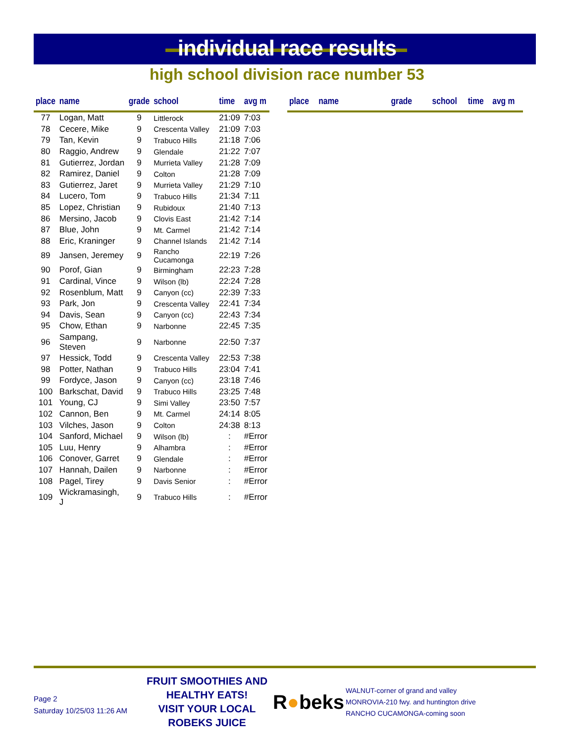individual race results
high school division race number 53
| place | name | grade | school | time | avg m |
| --- | --- | --- | --- | --- | --- |
| 77 | Logan, Matt | 9 | Littlerock | 21:09 | 7:03 |
| 78 | Cecere, Mike | 9 | Crescenta Valley | 21:09 | 7:03 |
| 79 | Tan, Kevin | 9 | Trabuco Hills | 21:18 | 7:06 |
| 80 | Raggio, Andrew | 9 | Glendale | 21:22 | 7:07 |
| 81 | Gutierrez, Jordan | 9 | Murrieta Valley | 21:28 | 7:09 |
| 82 | Ramirez, Daniel | 9 | Colton | 21:28 | 7:09 |
| 83 | Gutierrez, Jaret | 9 | Murrieta Valley | 21:29 | 7:10 |
| 84 | Lucero, Tom | 9 | Trabuco Hills | 21:34 | 7:11 |
| 85 | Lopez, Christian | 9 | Rubidoux | 21:40 | 7:13 |
| 86 | Mersino, Jacob | 9 | Clovis East | 21:42 | 7:14 |
| 87 | Blue, John | 9 | Mt. Carmel | 21:42 | 7:14 |
| 88 | Eric, Kraninger | 9 | Channel Islands | 21:42 | 7:14 |
| 89 | Jansen, Jeremey | 9 | Rancho Cucamonga | 22:19 | 7:26 |
| 90 | Porof, Gian | 9 | Birmingham | 22:23 | 7:28 |
| 91 | Cardinal, Vince | 9 | Wilson (lb) | 22:24 | 7:28 |
| 92 | Rosenblum, Matt | 9 | Canyon (cc) | 22:39 | 7:33 |
| 93 | Park, Jon | 9 | Crescenta Valley | 22:41 | 7:34 |
| 94 | Davis, Sean | 9 | Canyon (cc) | 22:43 | 7:34 |
| 95 | Chow, Ethan | 9 | Narbonne | 22:45 | 7:35 |
| 96 | Sampang, Steven | 9 | Narbonne | 22:50 | 7:37 |
| 97 | Hessick, Todd | 9 | Crescenta Valley | 22:53 | 7:38 |
| 98 | Potter, Nathan | 9 | Trabuco Hills | 23:04 | 7:41 |
| 99 | Fordyce, Jason | 9 | Canyon (cc) | 23:18 | 7:46 |
| 100 | Barkschat, David | 9 | Trabuco Hills | 23:25 | 7:48 |
| 101 | Young, CJ | 9 | Simi Valley | 23:50 | 7:57 |
| 102 | Cannon, Ben | 9 | Mt. Carmel | 24:14 | 8:05 |
| 103 | Vilches, Jason | 9 | Colton | 24:38 | 8:13 |
| 104 | Sanford, Michael | 9 | Wilson (lb) | : | #Error |
| 105 | Luu, Henry | 9 | Alhambra | : | #Error |
| 106 | Conover, Garret | 9 | Glendale | : | #Error |
| 107 | Hannah, Dailen | 9 | Narbonne | : | #Error |
| 108 | Pagel, Tirey | 9 | Davis Senior | : | #Error |
| 109 | Wickramasingh, J | 9 | Trabuco Hills | : | #Error |
| place | name | grade | school | time | avg m |
| --- | --- | --- | --- | --- | --- |
Page 2
Saturday 10/25/03 11:26 AM
FRUIT SMOOTHIES AND HEALTHY EATS!
VISIT YOUR LOCAL ROBEKS JUICE
R●beks
WALNUT-corner of grand and valley
MONROVIA-210 fwy. and huntington drive
RANCHO CUCAMONGA-coming soon